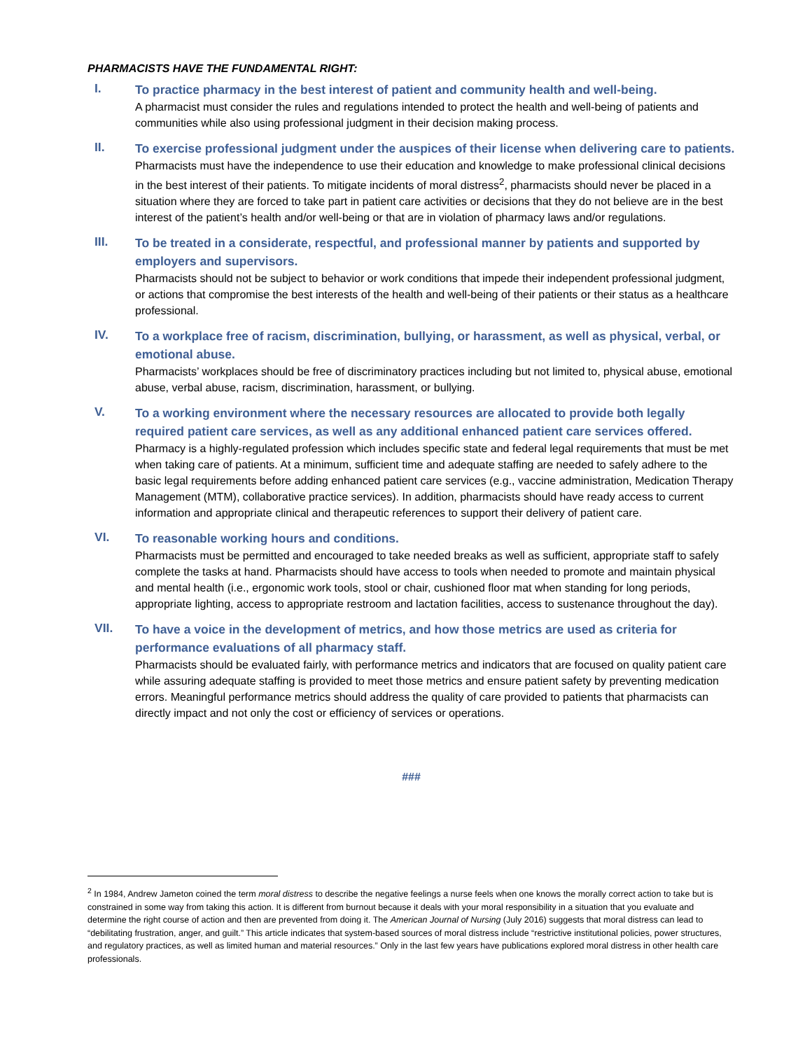PHARMACISTS HAVE THE FUNDAMENTAL RIGHT:
I.
To practice pharmacy in the best interest of patient and community health and well-being.
A pharmacist must consider the rules and regulations intended to protect the health and well-being of patients and communities while also using professional judgment in their decision making process.
II.
To exercise professional judgment under the auspices of their license when delivering care to patients.
Pharmacists must have the independence to use their education and knowledge to make professional clinical decisions in the best interest of their patients. To mitigate incidents of moral distress<sup>2</sup>, pharmacists should never be placed in a situation where they are forced to take part in patient care activities or decisions that they do not believe are in the best interest of the patient’s health and/or well-being or that are in violation of pharmacy laws and/or regulations.
III.
To be treated in a considerate, respectful, and professional manner by patients and supported by employers and supervisors.
Pharmacists should not be subject to behavior or work conditions that impede their independent professional judgment, or actions that compromise the best interests of the health and well-being of their patients or their status as a healthcare professional.
IV.
To a workplace free of racism, discrimination, bullying, or harassment, as well as physical, verbal, or emotional abuse.
Pharmacists’ workplaces should be free of discriminatory practices including but not limited to, physical abuse, emotional abuse, verbal abuse, racism, discrimination, harassment, or bullying.
V.
To a working environment where the necessary resources are allocated to provide both legally required patient care services, as well as any additional enhanced patient care services offered.
Pharmacy is a highly-regulated profession which includes specific state and federal legal requirements that must be met when taking care of patients. At a minimum, sufficient time and adequate staffing are needed to safely adhere to the basic legal requirements before adding enhanced patient care services (e.g., vaccine administration, Medication Therapy Management (MTM), collaborative practice services). In addition, pharmacists should have ready access to current information and appropriate clinical and therapeutic references to support their delivery of patient care.
VI.
To reasonable working hours and conditions.
Pharmacists must be permitted and encouraged to take needed breaks as well as sufficient, appropriate staff to safely complete the tasks at hand. Pharmacists should have access to tools when needed to promote and maintain physical and mental health (i.e., ergonomic work tools, stool or chair, cushioned floor mat when standing for long periods, appropriate lighting, access to appropriate restroom and lactation facilities, access to sustenance throughout the day).
VII.
To have a voice in the development of metrics, and how those metrics are used as criteria for performance evaluations of all pharmacy staff.
Pharmacists should be evaluated fairly, with performance metrics and indicators that are focused on quality patient care while assuring adequate staffing is provided to meet those metrics and ensure patient safety by preventing medication errors. Meaningful performance metrics should address the quality of care provided to patients that pharmacists can directly impact and not only the cost or efficiency of services or operations.
###
<sup>2</sup> In 1984, Andrew Jameton coined the term moral distress to describe the negative feelings a nurse feels when one knows the morally correct action to take but is constrained in some way from taking this action. It is different from burnout because it deals with your moral responsibility in a situation that you evaluate and determine the right course of action and then are prevented from doing it. The American Journal of Nursing (July 2016) suggests that moral distress can lead to “debilitating frustration, anger, and guilt.” This article indicates that system-based sources of moral distress include “restrictive institutional policies, power structures, and regulatory practices, as well as limited human and material resources.” Only in the last few years have publications explored moral distress in other health care professionals.